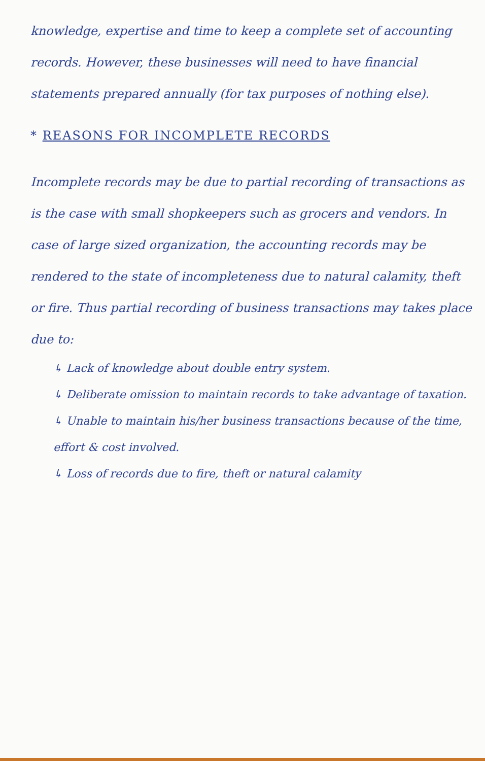knowledge, expertise and time to keep a complete set of accounting records. However, these businesses will need to have financial statements prepared annually (for tax purposes of nothing else).
* REASONS FOR INCOMPLETE RECORDS
Incomplete records may be due to partial recording of transactions as is the case with small shopkeepers such as grocers and vendors. In case of large sized organization, the accounting records may be rendered to the state of incompleteness due to natural calamity, theft or fire. Thus partial recording of business transactions may takes place due to:
↳ Lack of knowledge about double entry system.
↳ Deliberate omission to maintain records to take advantage of taxation.
↳ Unable to maintain his/her business transactions because of the time, effort & cost involved.
↳ Loss of records due to fire, theft or natural calamity